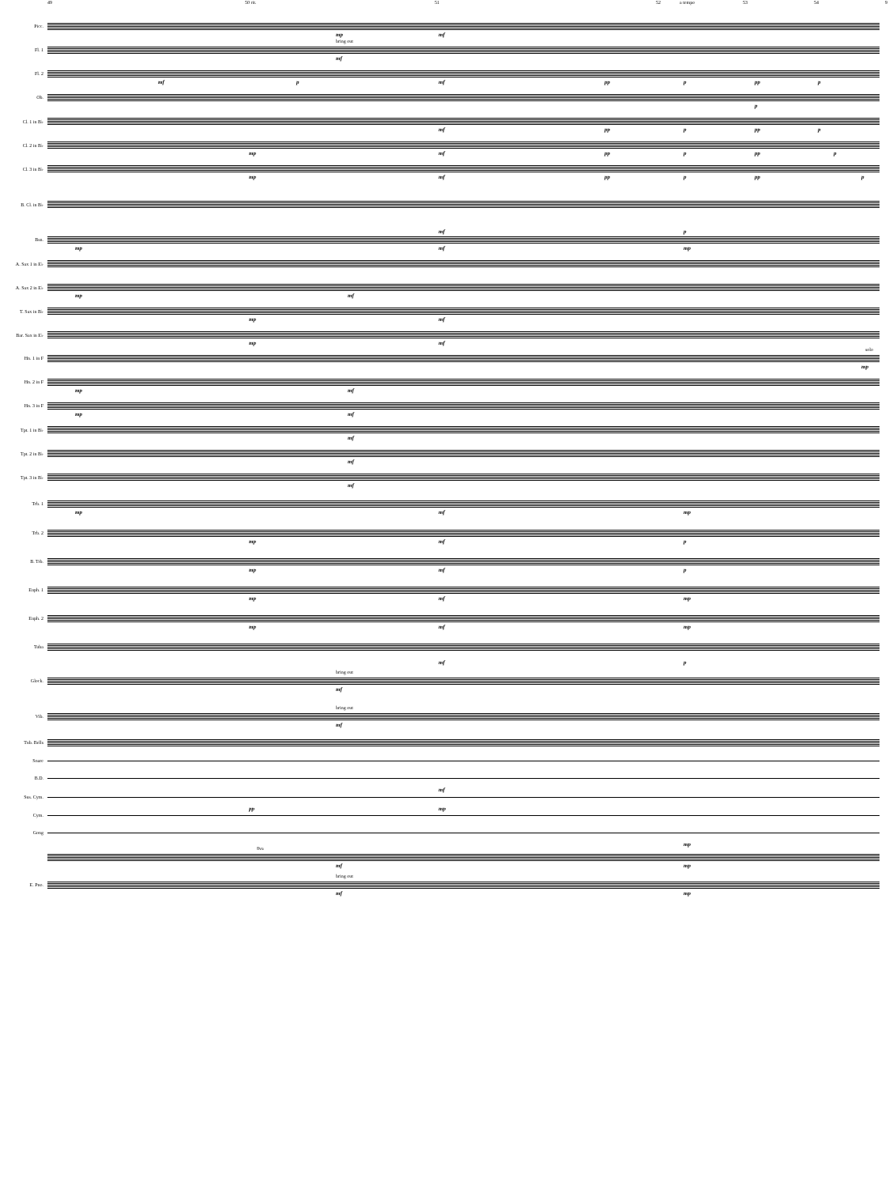49 50 rit. 51 52 a tempo 53 54 9
Picc.
mp mf
Fl. 1
bring out
mf
Fl. 2
mf p mf pp p pp p
Ob.
p
Cl. 1 in B♭
mf pp p pp p
Cl. 2 in B♭
mp mf pp p pp p
Cl. 3 in B♭
mp mf pp p pp p
B. Cl. in B♭
mf p
Bsn.
mp mf mp
A. Sax 1 in E♭
A. Sax 2 in E♭
mp mf
T. Sax in B♭
mp mf
Bar. Sax in E♭
mp mf
Hn. 1 in F
solo
mp
Hn. 2 in F
mp mf
Hn. 3 in F
mp mf
Tpt. 1 in B♭
mf
Tpt. 2 in B♭
mf
Tpt. 3 in B♭
mf
Trb. 1
mp mf mp
Trb. 2
mp mf p
B. Trb.
mp mf p
Euph. 1
mp mf mp
Euph. 2
mp mf mp
Tuba
mf p
Glock.
bring out
mf
Vib.
bring out
mf
Tub. Bells
Snare
B.D.
mf
Sus. Cym.
pp mp
Cym.
Gong
mp
8va
mf mp
E. Pno.
bring out
mf mp